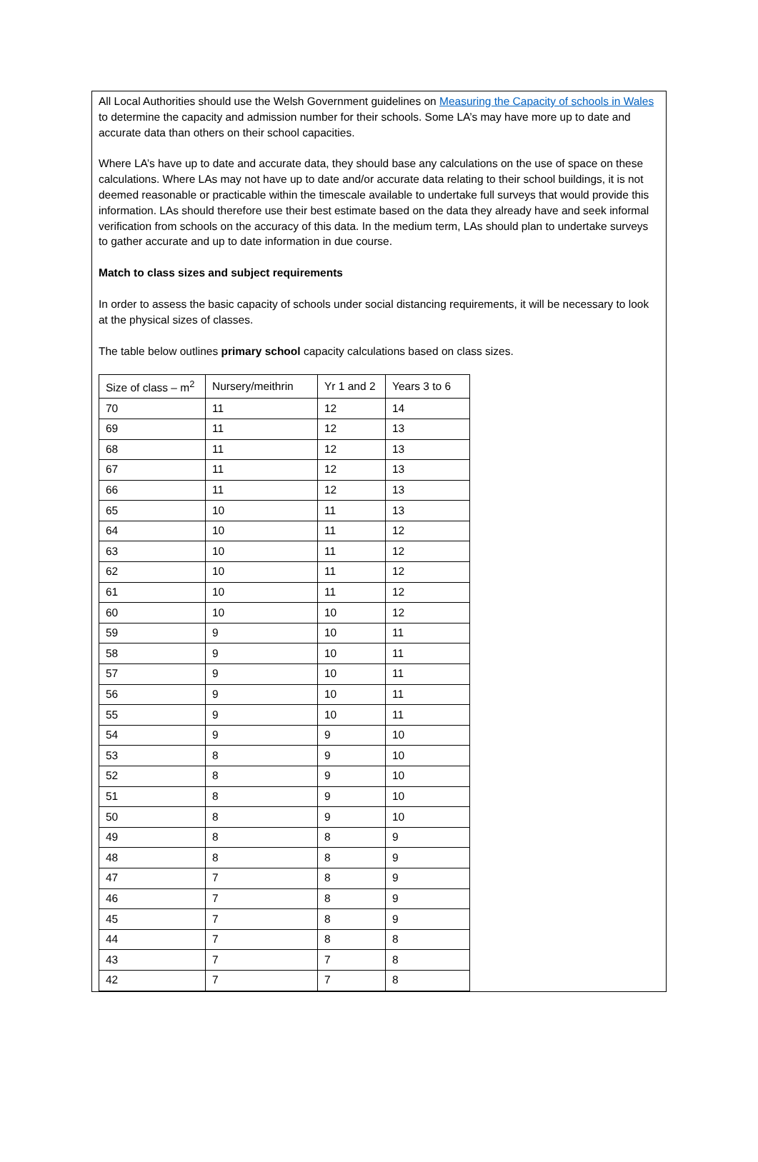All Local Authorities should use the Welsh Government guidelines on Measuring the Capacity of schools in Wales to determine the capacity and admission number for their schools. Some LA’s may have more up to date and accurate data than others on their school capacities.
Where LA’s have up to date and accurate data, they should base any calculations on the use of space on these calculations. Where LAs may not have up to date and/or accurate data relating to their school buildings, it is not deemed reasonable or practicable within the timescale available to undertake full surveys that would provide this information. LAs should therefore use their best estimate based on the data they already have and seek informal verification from schools on the accuracy of this data. In the medium term, LAs should plan to undertake surveys to gather accurate and up to date information in due course.
Match to class sizes and subject requirements
In order to assess the basic capacity of schools under social distancing requirements, it will be necessary to look at the physical sizes of classes.
The table below outlines primary school capacity calculations based on class sizes.
| Size of class – m<sup>2</sup> | Nursery/meithrin | Yr 1 and 2 | Years 3 to 6 |
| 70 | 11 | 12 | 14 |
| 69 | 11 | 12 | 13 |
| 68 | 11 | 12 | 13 |
| 67 | 11 | 12 | 13 |
| 66 | 11 | 12 | 13 |
| 65 | 10 | 11 | 13 |
| 64 | 10 | 11 | 12 |
| 63 | 10 | 11 | 12 |
| 62 | 10 | 11 | 12 |
| 61 | 10 | 11 | 12 |
| 60 | 10 | 10 | 12 |
| 59 | 9 | 10 | 11 |
| 58 | 9 | 10 | 11 |
| 57 | 9 | 10 | 11 |
| 56 | 9 | 10 | 11 |
| 55 | 9 | 10 | 11 |
| 54 | 9 | 9 | 10 |
| 53 | 8 | 9 | 10 |
| 52 | 8 | 9 | 10 |
| 51 | 8 | 9 | 10 |
| 50 | 8 | 9 | 10 |
| 49 | 8 | 8 | 9 |
| 48 | 8 | 8 | 9 |
| 47 | 7 | 8 | 9 |
| 46 | 7 | 8 | 9 |
| 45 | 7 | 8 | 9 |
| 44 | 7 | 8 | 8 |
| 43 | 7 | 7 | 8 |
| 42 | 7 | 7 | 8 |